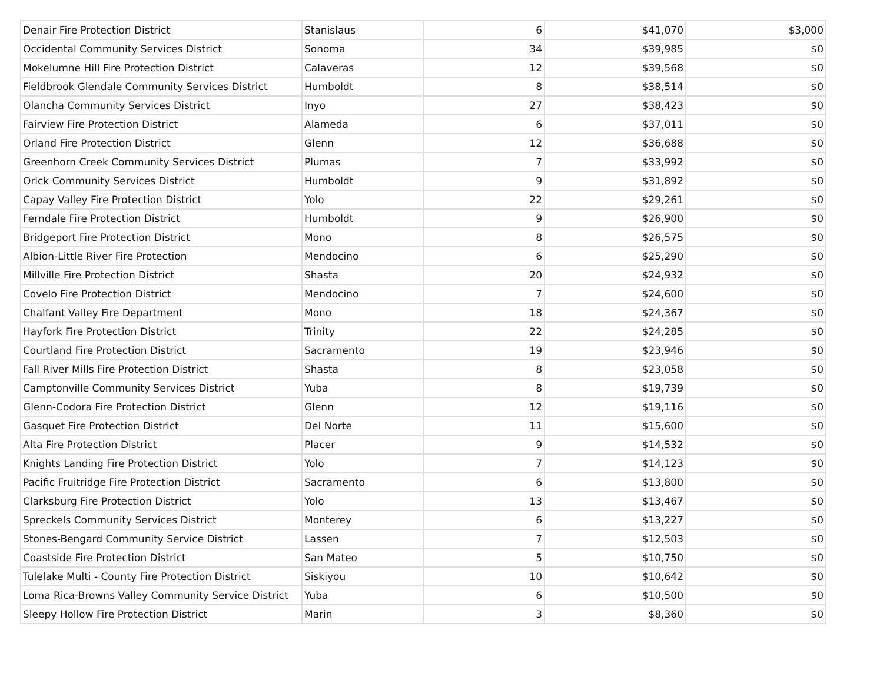| Denair Fire Protection District | Stanislaus | 6 | $41,070 | $3,000 |
| Occidental Community Services District | Sonoma | 34 | $39,985 | $0 |
| Mokelumne Hill Fire Protection District | Calaveras | 12 | $39,568 | $0 |
| Fieldbrook Glendale Community Services District | Humboldt | 8 | $38,514 | $0 |
| Olancha Community Services District | Inyo | 27 | $38,423 | $0 |
| Fairview Fire Protection District | Alameda | 6 | $37,011 | $0 |
| Orland Fire Protection District | Glenn | 12 | $36,688 | $0 |
| Greenhorn Creek Community Services District | Plumas | 7 | $33,992 | $0 |
| Orick Community Services District | Humboldt | 9 | $31,892 | $0 |
| Capay Valley Fire Protection District | Yolo | 22 | $29,261 | $0 |
| Ferndale Fire Protection District | Humboldt | 9 | $26,900 | $0 |
| Bridgeport Fire Protection District | Mono | 8 | $26,575 | $0 |
| Albion-Little River Fire Protection | Mendocino | 6 | $25,290 | $0 |
| Millville Fire Protection District | Shasta | 20 | $24,932 | $0 |
| Covelo Fire Protection District | Mendocino | 7 | $24,600 | $0 |
| Chalfant Valley Fire Department | Mono | 18 | $24,367 | $0 |
| Hayfork Fire Protection District | Trinity | 22 | $24,285 | $0 |
| Courtland Fire Protection District | Sacramento | 19 | $23,946 | $0 |
| Fall River Mills Fire Protection District | Shasta | 8 | $23,058 | $0 |
| Camptonville Community Services District | Yuba | 8 | $19,739 | $0 |
| Glenn-Codora Fire Protection District | Glenn | 12 | $19,116 | $0 |
| Gasquet Fire Protection District | Del Norte | 11 | $15,600 | $0 |
| Alta Fire Protection District | Placer | 9 | $14,532 | $0 |
| Knights Landing Fire Protection District | Yolo | 7 | $14,123 | $0 |
| Pacific Fruitridge Fire Protection District | Sacramento | 6 | $13,800 | $0 |
| Clarksburg Fire Protection District | Yolo | 13 | $13,467 | $0 |
| Spreckels Community Services District | Monterey | 6 | $13,227 | $0 |
| Stones-Bengard Community Service District | Lassen | 7 | $12,503 | $0 |
| Coastside Fire Protection District | San Mateo | 5 | $10,750 | $0 |
| Tulelake Multi - County Fire Protection District | Siskiyou | 10 | $10,642 | $0 |
| Loma Rica-Browns Valley Community Service District | Yuba | 6 | $10,500 | $0 |
| Sleepy Hollow Fire Protection District | Marin | 3 | $8,360 | $0 |